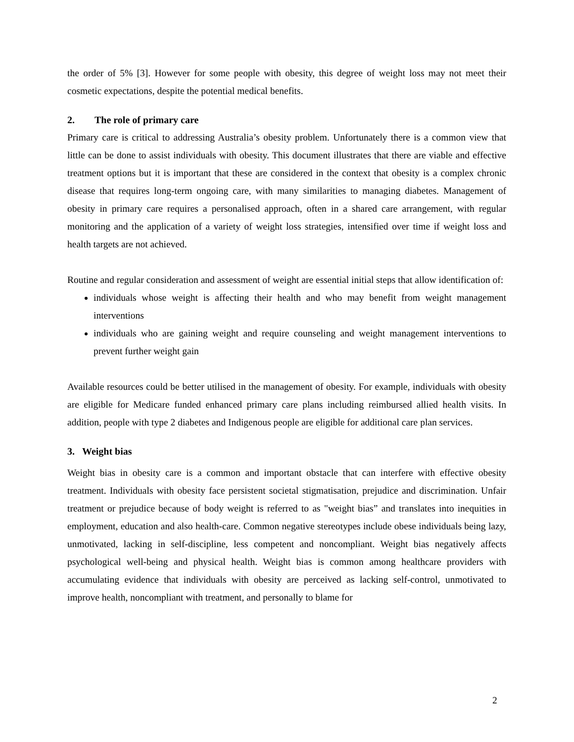the order of 5% [3]. However for some people with obesity, this degree of weight loss may not meet their cosmetic expectations, despite the potential medical benefits.
2. The role of primary care
Primary care is critical to addressing Australia’s obesity problem. Unfortunately there is a common view that little can be done to assist individuals with obesity. This document illustrates that there are viable and effective treatment options but it is important that these are considered in the context that obesity is a complex chronic disease that requires long-term ongoing care, with many similarities to managing diabetes. Management of obesity in primary care requires a personalised approach, often in a shared care arrangement, with regular monitoring and the application of a variety of weight loss strategies, intensified over time if weight loss and health targets are not achieved.
Routine and regular consideration and assessment of weight are essential initial steps that allow identification of:
individuals whose weight is affecting their health and who may benefit from weight management interventions
individuals who are gaining weight and require counseling and weight management interventions to prevent further weight gain
Available resources could be better utilised in the management of obesity. For example, individuals with obesity are eligible for Medicare funded enhanced primary care plans including reimbursed allied health visits. In addition, people with type 2 diabetes and Indigenous people are eligible for additional care plan services.
3. Weight bias
Weight bias in obesity care is a common and important obstacle that can interfere with effective obesity treatment. Individuals with obesity face persistent societal stigmatisation, prejudice and discrimination. Unfair treatment or prejudice because of body weight is referred to as "weight bias” and translates into inequities in employment, education and also health-care. Common negative stereotypes include obese individuals being lazy, unmotivated, lacking in self-discipline, less competent and noncompliant. Weight bias negatively affects psychological well-being and physical health. Weight bias is common among healthcare providers with accumulating evidence that individuals with obesity are perceived as lacking self-control, unmotivated to improve health, noncompliant with treatment, and personally to blame for
2